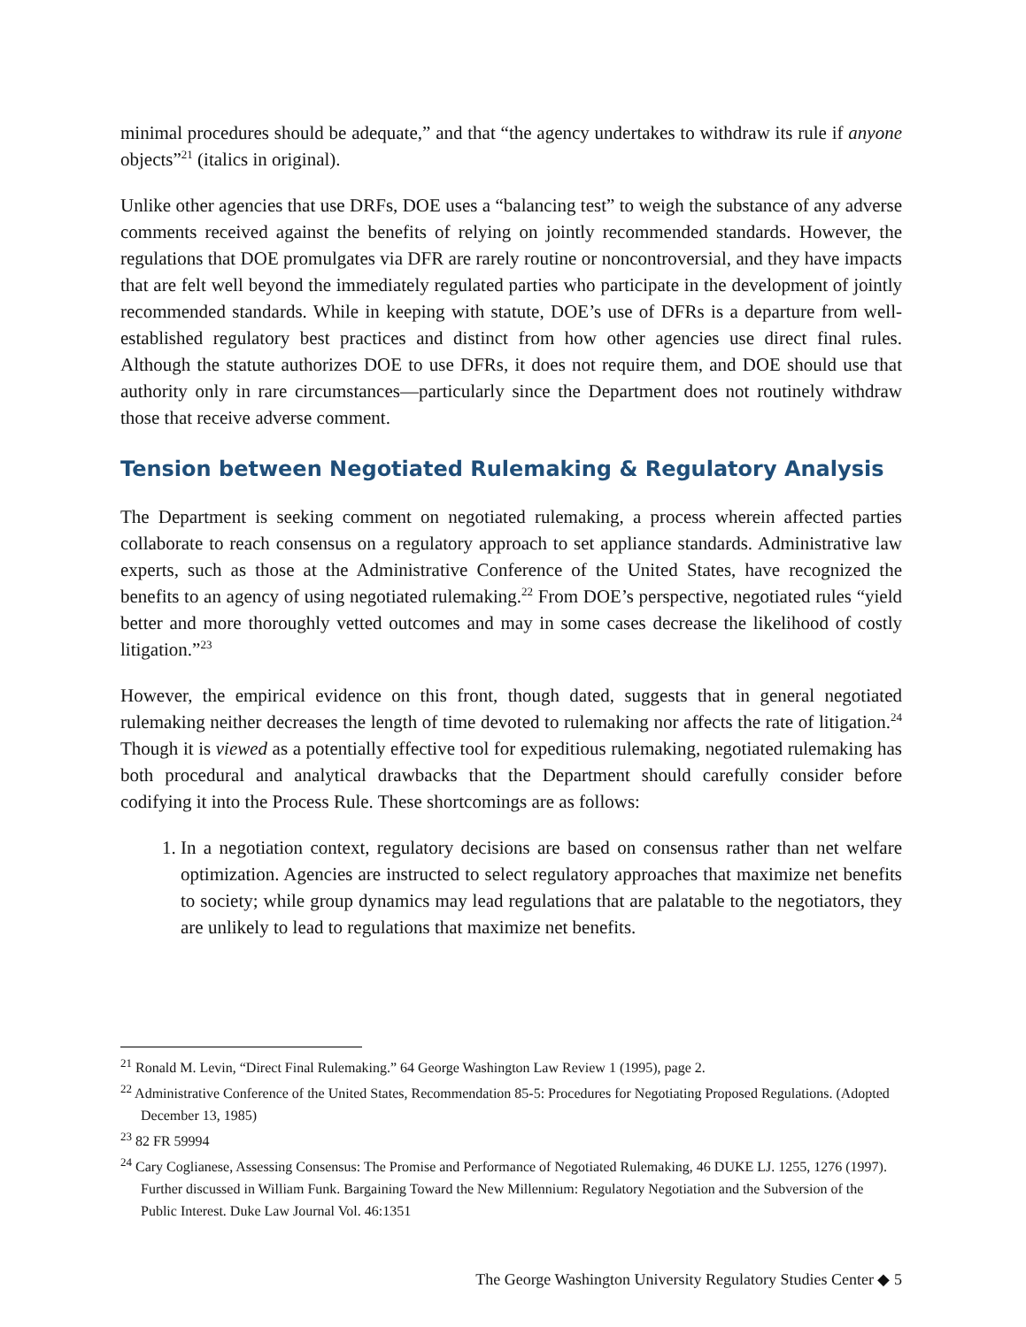minimal procedures should be adequate,” and that “the agency undertakes to withdraw its rule if anyone objects”<sup>21</sup> (italics in original).
Unlike other agencies that use DRFs, DOE uses a “balancing test” to weigh the substance of any adverse comments received against the benefits of relying on jointly recommended standards. However, the regulations that DOE promulgates via DFR are rarely routine or noncontroversial, and they have impacts that are felt well beyond the immediately regulated parties who participate in the development of jointly recommended standards. While in keeping with statute, DOE’s use of DFRs is a departure from well-established regulatory best practices and distinct from how other agencies use direct final rules. Although the statute authorizes DOE to use DFRs, it does not require them, and DOE should use that authority only in rare circumstances—particularly since the Department does not routinely withdraw those that receive adverse comment.
Tension between Negotiated Rulemaking & Regulatory Analysis
The Department is seeking comment on negotiated rulemaking, a process wherein affected parties collaborate to reach consensus on a regulatory approach to set appliance standards. Administrative law experts, such as those at the Administrative Conference of the United States, have recognized the benefits to an agency of using negotiated rulemaking.<sup>22</sup> From DOE’s perspective, negotiated rules “yield better and more thoroughly vetted outcomes and may in some cases decrease the likelihood of costly litigation.”<sup>23</sup>
However, the empirical evidence on this front, though dated, suggests that in general negotiated rulemaking neither decreases the length of time devoted to rulemaking nor affects the rate of litigation.<sup>24</sup> Though it is viewed as a potentially effective tool for expeditious rulemaking, negotiated rulemaking has both procedural and analytical drawbacks that the Department should carefully consider before codifying it into the Process Rule. These shortcomings are as follows:
1. In a negotiation context, regulatory decisions are based on consensus rather than net welfare optimization. Agencies are instructed to select regulatory approaches that maximize net benefits to society; while group dynamics may lead regulations that are palatable to the negotiators, they are unlikely to lead to regulations that maximize net benefits.
<sup>21</sup> Ronald M. Levin, “Direct Final Rulemaking.” 64 George Washington Law Review 1 (1995), page 2.
<sup>22</sup> Administrative Conference of the United States, Recommendation 85-5: Procedures for Negotiating Proposed Regulations. (Adopted December 13, 1985)
<sup>23</sup> 82 FR 59994
<sup>24</sup> Cary Coglianese, Assessing Consensus: The Promise and Performance of Negotiated Rulemaking, 46 DUKE LJ. 1255, 1276 (1997). Further discussed in William Funk. Bargaining Toward the New Millennium: Regulatory Negotiation and the Subversion of the Public Interest. Duke Law Journal Vol. 46:1351
The George Washington University Regulatory Studies Center ◆ 5